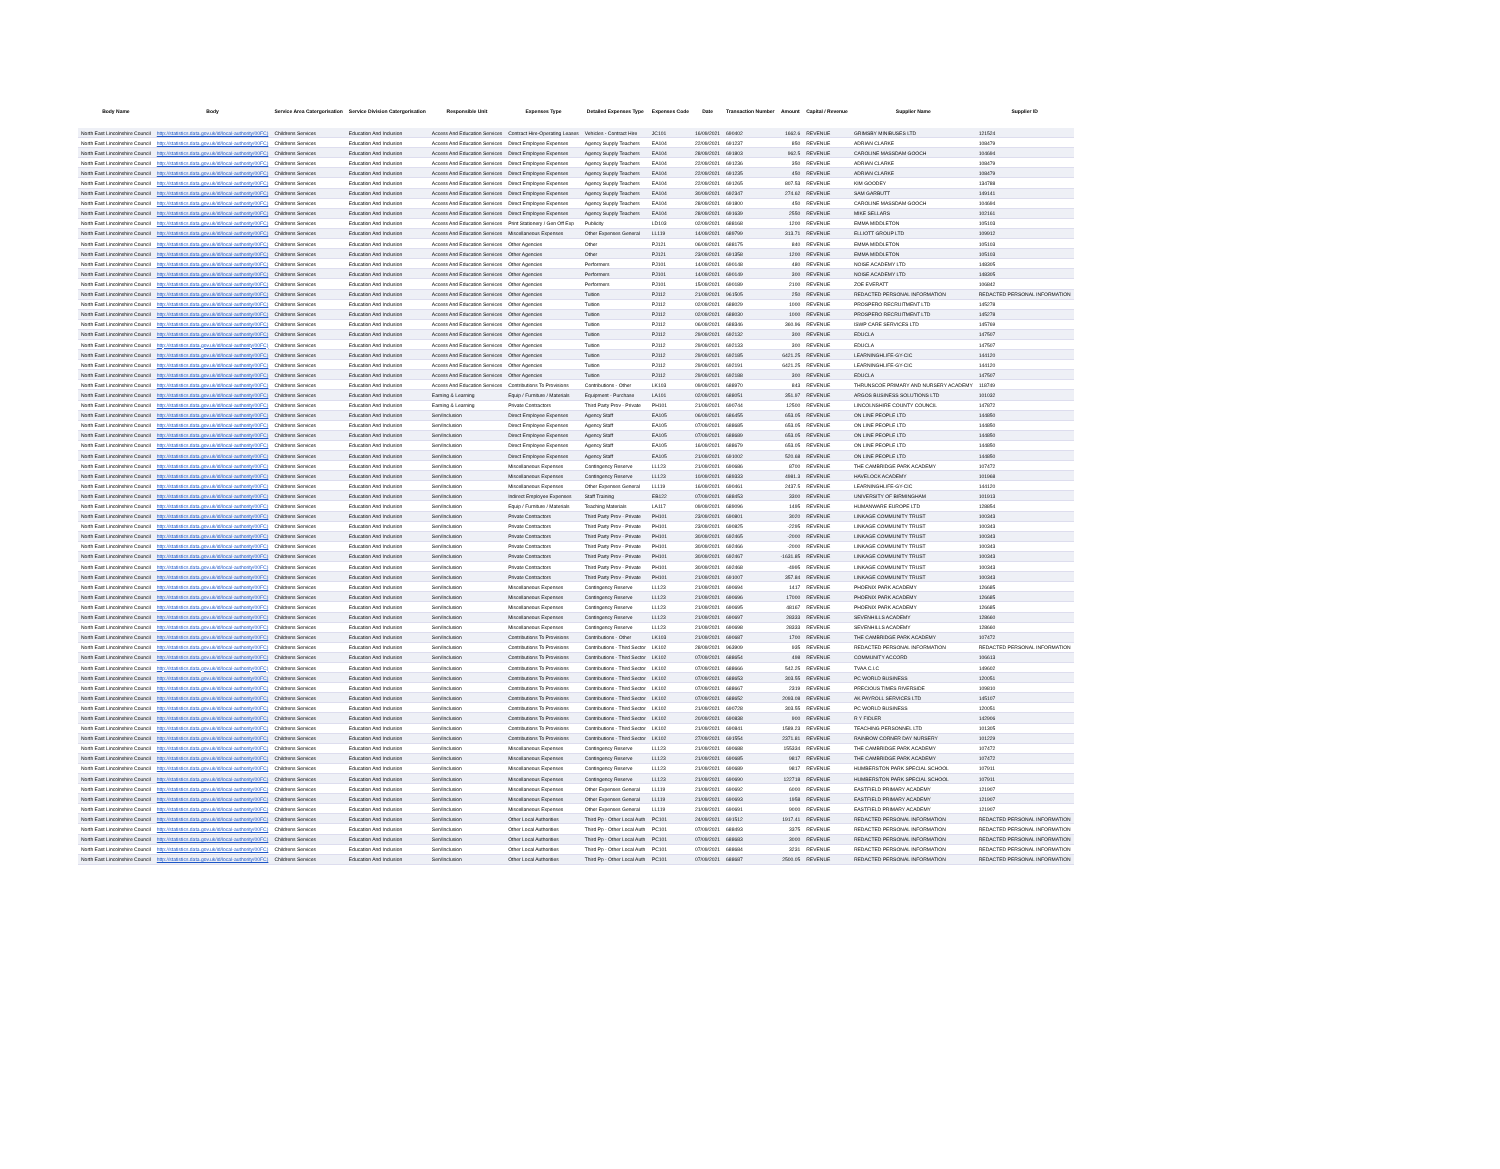| Body Name | Body | Service Area Catergorisation | Service Division Catergorisation | Responsible Unit | Expenses Type | Detailed Expenses Type | Expenses Code | Date | Transaction Number | Amount | Capital / Revenue | Supplier Name | Supplier ID |
| --- | --- | --- | --- | --- | --- | --- | --- | --- | --- | --- | --- | --- | --- |
| North East Lincolnshire Council | http://statistics.data.gov.uk/id/local-authority/00FC) | Childrens Services | Education And Inclusion | Access And Education Services | Contract Hire-Operating Leases | Vehicles - Contract Hire | JC101 | 16/09/2021 | 690402 | 1662.6 | REVENUE | GRIMSBY MINIBUSES LTD | 121524 |
| North East Lincolnshire Council | http://statistics.data.gov.uk/id/local-authority/00FC) | Childrens Services | Education And Inclusion | Access And Education Services | Direct Employee Expenses | Agency Supply Teachers | EA104 | 22/09/2021 | 691237 | 850 | REVENUE | ADRIAN CLARKE | 108479 |
| North East Lincolnshire Council | http://statistics.data.gov.uk/id/local-authority/00FC) | Childrens Services | Education And Inclusion | Access And Education Services | Direct Employee Expenses | Agency Supply Teachers | EA104 | 28/09/2021 | 691803 | 962.5 | REVENUE | CAROLINE MASSDAM GOOCH | 104694 |
| North East Lincolnshire Council | http://statistics.data.gov.uk/id/local-authority/00FC) | Childrens Services | Education And Inclusion | Access And Education Services | Direct Employee Expenses | Agency Supply Teachers | EA104 | 22/09/2021 | 691236 | 350 | REVENUE | ADRIAN CLARKE | 108479 |
| North East Lincolnshire Council | http://statistics.data.gov.uk/id/local-authority/00FC) | Childrens Services | Education And Inclusion | Access And Education Services | Direct Employee Expenses | Agency Supply Teachers | EA104 | 22/09/2021 | 691235 | 450 | REVENUE | ADRIAN CLARKE | 108479 |
| North East Lincolnshire Council | http://statistics.data.gov.uk/id/local-authority/00FC) | Childrens Services | Education And Inclusion | Access And Education Services | Direct Employee Expenses | Agency Supply Teachers | EA104 | 22/09/2021 | 691265 | 807.53 | REVENUE | KIM GOODEY | 134788 |
| North East Lincolnshire Council | http://statistics.data.gov.uk/id/local-authority/00FC) | Childrens Services | Education And Inclusion | Access And Education Services | Direct Employee Expenses | Agency Supply Teachers | EA104 | 30/09/2021 | 692347 | 274.62 | REVENUE | SAM GARBUTT | 149141 |
| North East Lincolnshire Council | http://statistics.data.gov.uk/id/local-authority/00FC) | Childrens Services | Education And Inclusion | Access And Education Services | Direct Employee Expenses | Agency Supply Teachers | EA104 | 28/09/2021 | 691800 | 450 | REVENUE | CAROLINE MASSDAM GOOCH | 104694 |
| North East Lincolnshire Council | http://statistics.data.gov.uk/id/local-authority/00FC) | Childrens Services | Education And Inclusion | Access And Education Services | Direct Employee Expenses | Agency Supply Teachers | EA104 | 28/09/2021 | 691639 | 2550 | REVENUE | MIKE SELLARS | 102161 |
| North East Lincolnshire Council | http://statistics.data.gov.uk/id/local-authority/00FC) | Childrens Services | Education And Inclusion | Access And Education Services | Print Stationery / Gen Off Exp | Publicity | LD103 | 02/09/2021 | 688168 | 1200 | REVENUE | EMMA MIDDLETON | 105103 |
| North East Lincolnshire Council | http://statistics.data.gov.uk/id/local-authority/00FC) | Childrens Services | Education And Inclusion | Access And Education Services | Miscellaneous Expenses | Other Expenses General | LL119 | 14/09/2021 | 689799 | 313.71 | REVENUE | ELLIOTT GROUP LTD | 109912 |
| North East Lincolnshire Council | http://statistics.data.gov.uk/id/local-authority/00FC) | Childrens Services | Education And Inclusion | Access And Education Services | Other Agencies | Other | PJ121 | 06/09/2021 | 688175 | 840 | REVENUE | EMMA MIDDLETON | 105103 |
| North East Lincolnshire Council | http://statistics.data.gov.uk/id/local-authority/00FC) | Childrens Services | Education And Inclusion | Access And Education Services | Other Agencies | Other | PJ121 | 23/09/2021 | 691358 | 1200 | REVENUE | EMMA MIDDLETON | 105103 |
| North East Lincolnshire Council | http://statistics.data.gov.uk/id/local-authority/00FC) | Childrens Services | Education And Inclusion | Access And Education Services | Other Agencies | Performers | PJ101 | 14/09/2021 | 690148 | 480 | REVENUE | NOISE ACADEMY LTD | 148305 |
| North East Lincolnshire Council | http://statistics.data.gov.uk/id/local-authority/00FC) | Childrens Services | Education And Inclusion | Access And Education Services | Other Agencies | Performers | PJ101 | 14/09/2021 | 690149 | 300 | REVENUE | NOISE ACADEMY LTD | 148305 |
| North East Lincolnshire Council | http://statistics.data.gov.uk/id/local-authority/00FC) | Childrens Services | Education And Inclusion | Access And Education Services | Other Agencies | Performers | PJ101 | 15/09/2021 | 690189 | 2100 | REVENUE | ZOE EVERATT | 106842 |
| North East Lincolnshire Council | http://statistics.data.gov.uk/id/local-authority/00FC) | Childrens Services | Education And Inclusion | Access And Education Services | Other Agencies | Tuition | PJ112 | 21/09/2021 | 961505 | 250 | REVENUE | REDACTED PERSONAL INFORMATION | REDACTED PERSONAL INFORMATION |
| North East Lincolnshire Council | http://statistics.data.gov.uk/id/local-authority/00FC) | Childrens Services | Education And Inclusion | Access And Education Services | Other Agencies | Tuition | PJ112 | 02/09/2021 | 688029 | 1000 | REVENUE | PROSPERO RECRUITMENT LTD | 145278 |
| North East Lincolnshire Council | http://statistics.data.gov.uk/id/local-authority/00FC) | Childrens Services | Education And Inclusion | Access And Education Services | Other Agencies | Tuition | PJ112 | 02/09/2021 | 688030 | 1000 | REVENUE | PROSPERO RECRUITMENT LTD | 145278 |
| North East Lincolnshire Council | http://statistics.data.gov.uk/id/local-authority/00FC) | Childrens Services | Education And Inclusion | Access And Education Services | Other Agencies | Tuition | PJ112 | 06/09/2021 | 688346 | 360.96 | REVENUE | ISWP CARE SERVICES LTD | 145769 |
| North East Lincolnshire Council | http://statistics.data.gov.uk/id/local-authority/00FC) | Childrens Services | Education And Inclusion | Access And Education Services | Other Agencies | Tuition | PJ112 | 29/09/2021 | 692132 | 300 | REVENUE | EDUCLA | 147507 |
| North East Lincolnshire Council | http://statistics.data.gov.uk/id/local-authority/00FC) | Childrens Services | Education And Inclusion | Access And Education Services | Other Agencies | Tuition | PJ112 | 29/09/2021 | 692133 | 300 | REVENUE | EDUCLA | 147507 |
| North East Lincolnshire Council | http://statistics.data.gov.uk/id/local-authority/00FC) | Childrens Services | Education And Inclusion | Access And Education Services | Other Agencies | Tuition | PJ112 | 29/09/2021 | 692185 | 6421.25 | REVENUE | LEARNINGHLIFE-GY-CIC | 144120 |
| North East Lincolnshire Council | http://statistics.data.gov.uk/id/local-authority/00FC) | Childrens Services | Education And Inclusion | Access And Education Services | Other Agencies | Tuition | PJ112 | 29/09/2021 | 692191 | 6421.25 | REVENUE | LEARNINGHLIFE-GY-CIC | 144120 |
| North East Lincolnshire Council | http://statistics.data.gov.uk/id/local-authority/00FC) | Childrens Services | Education And Inclusion | Access And Education Services | Other Agencies | Tuition | PJ112 | 29/09/2021 | 692188 | 300 | REVENUE | EDUCLA | 147507 |
| North East Lincolnshire Council | http://statistics.data.gov.uk/id/local-authority/00FC) | Childrens Services | Education And Inclusion | Access And Education Services | Contributions To Provisions | Contributions - Other | LK103 | 09/09/2021 | 688970 | 843 | REVENUE | THRUNSCOE PRIMARY AND NURSERY ACADEMY | 118749 |
| North East Lincolnshire Council | http://statistics.data.gov.uk/id/local-authority/00FC) | Childrens Services | Education And Inclusion | Earning & Learning | Equip / Furniture / Materials | Equipment - Purchase | LA101 | 02/09/2021 | 688051 | 351.97 | REVENUE | ARGOS BUSINESS SOLUTIONS LTD | 101032 |
| North East Lincolnshire Council | http://statistics.data.gov.uk/id/local-authority/00FC) | Childrens Services | Education And Inclusion | Earning & Learning | Private Contractors | Third Party Prov - Private | PH101 | 21/09/2021 | 690744 | 12500 | REVENUE | LINCOLNSHIRE COUNTY COUNCIL | 147872 |
| North East Lincolnshire Council | http://statistics.data.gov.uk/id/local-authority/00FC) | Childrens Services | Education And Inclusion | Sen/Inclusion | Direct Employee Expenses | Agency Staff | EA105 | 06/09/2021 | 686455 | 653.05 | REVENUE | ON LINE PEOPLE LTD | 144850 |
| North East Lincolnshire Council | http://statistics.data.gov.uk/id/local-authority/00FC) | Childrens Services | Education And Inclusion | Sen/Inclusion | Direct Employee Expenses | Agency Staff | EA105 | 07/09/2021 | 688685 | 653.05 | REVENUE | ON LINE PEOPLE LTD | 144850 |
| North East Lincolnshire Council | http://statistics.data.gov.uk/id/local-authority/00FC) | Childrens Services | Education And Inclusion | Sen/Inclusion | Direct Employee Expenses | Agency Staff | EA105 | 07/09/2021 | 688689 | 653.05 | REVENUE | ON LINE PEOPLE LTD | 144850 |
| North East Lincolnshire Council | http://statistics.data.gov.uk/id/local-authority/00FC) | Childrens Services | Education And Inclusion | Sen/Inclusion | Direct Employee Expenses | Agency Staff | EA105 | 16/09/2021 | 688679 | 653.05 | REVENUE | ON LINE PEOPLE LTD | 144850 |
| North East Lincolnshire Council | http://statistics.data.gov.uk/id/local-authority/00FC) | Childrens Services | Education And Inclusion | Sen/Inclusion | Direct Employee Expenses | Agency Staff | EA105 | 21/09/2021 | 691002 | 520.68 | REVENUE | ON LINE PEOPLE LTD | 144850 |
| North East Lincolnshire Council | http://statistics.data.gov.uk/id/local-authority/00FC) | Childrens Services | Education And Inclusion | Sen/Inclusion | Miscellaneous Expenses | Contingency Reserve | LL123 | 21/09/2021 | 690686 | 8700 | REVENUE | THE CAMBRIDGE PARK ACADEMY | 107472 |
| North East Lincolnshire Council | http://statistics.data.gov.uk/id/local-authority/00FC) | Childrens Services | Education And Inclusion | Sen/Inclusion | Miscellaneous Expenses | Contingency Reserve | LL123 | 10/09/2021 | 689333 | 4981.3 | REVENUE | HAVELOCK ACADEMY | 101968 |
| North East Lincolnshire Council | http://statistics.data.gov.uk/id/local-authority/00FC) | Childrens Services | Education And Inclusion | Sen/Inclusion | Miscellaneous Expenses | Other Expenses General | LL119 | 16/09/2021 | 690461 | 2437.5 | REVENUE | LEARNINGHLIFE-GY-CIC | 144120 |
| North East Lincolnshire Council | http://statistics.data.gov.uk/id/local-authority/00FC) | Childrens Services | Education And Inclusion | Sen/Inclusion | Indirect Employee Expenses | Staff Training | EB122 | 07/09/2021 | 688453 | 3300 | REVENUE | UNIVERSITY OF BIRMINGHAM | 101913 |
| North East Lincolnshire Council | http://statistics.data.gov.uk/id/local-authority/00FC) | Childrens Services | Education And Inclusion | Sen/Inclusion | Equip / Furniture / Materials | Teaching Materials | LA117 | 09/09/2021 | 689096 | 1495 | REVENUE | HUMANWARE EUROPE LTD | 128854 |
| North East Lincolnshire Council | http://statistics.data.gov.uk/id/local-authority/00FC) | Childrens Services | Education And Inclusion | Sen/Inclusion | Private Contractors | Third Party Prov - Private | PH101 | 23/09/2021 | 690801 | 3020 | REVENUE | LINKAGE COMMUNITY TRUST | 100343 |
| North East Lincolnshire Council | http://statistics.data.gov.uk/id/local-authority/00FC) | Childrens Services | Education And Inclusion | Sen/Inclusion | Private Contractors | Third Party Prov - Private | PH101 | 23/09/2021 | 690825 | -2295 | REVENUE | LINKAGE COMMUNITY TRUST | 100343 |
| North East Lincolnshire Council | http://statistics.data.gov.uk/id/local-authority/00FC) | Childrens Services | Education And Inclusion | Sen/Inclusion | Private Contractors | Third Party Prov - Private | PH101 | 30/09/2021 | 692465 | -2000 | REVENUE | LINKAGE COMMUNITY TRUST | 100343 |
| North East Lincolnshire Council | http://statistics.data.gov.uk/id/local-authority/00FC) | Childrens Services | Education And Inclusion | Sen/Inclusion | Private Contractors | Third Party Prov - Private | PH101 | 30/09/2021 | 692466 | -2000 | REVENUE | LINKAGE COMMUNITY TRUST | 100343 |
| North East Lincolnshire Council | http://statistics.data.gov.uk/id/local-authority/00FC) | Childrens Services | Education And Inclusion | Sen/Inclusion | Private Contractors | Third Party Prov - Private | PH101 | 30/09/2021 | 692467 | -1631.85 | REVENUE | LINKAGE COMMUNITY TRUST | 100343 |
| North East Lincolnshire Council | http://statistics.data.gov.uk/id/local-authority/00FC) | Childrens Services | Education And Inclusion | Sen/Inclusion | Private Contractors | Third Party Prov - Private | PH101 | 30/09/2021 | 692468 | -4995 | REVENUE | LINKAGE COMMUNITY TRUST | 100343 |
| North East Lincolnshire Council | http://statistics.data.gov.uk/id/local-authority/00FC) | Childrens Services | Education And Inclusion | Sen/Inclusion | Private Contractors | Third Party Prov - Private | PH101 | 21/09/2021 | 691007 | 357.84 | REVENUE | LINKAGE COMMUNITY TRUST | 100343 |
| North East Lincolnshire Council | http://statistics.data.gov.uk/id/local-authority/00FC) | Childrens Services | Education And Inclusion | Sen/Inclusion | Miscellaneous Expenses | Contingency Reserve | LL123 | 21/09/2021 | 690694 | 1417 | REVENUE | PHOENIX PARK ACADEMY | 126685 |
| North East Lincolnshire Council | http://statistics.data.gov.uk/id/local-authority/00FC) | Childrens Services | Education And Inclusion | Sen/Inclusion | Miscellaneous Expenses | Contingency Reserve | LL123 | 21/09/2021 | 690696 | 17000 | REVENUE | PHOENIX PARK ACADEMY | 126685 |
| North East Lincolnshire Council | http://statistics.data.gov.uk/id/local-authority/00FC) | Childrens Services | Education And Inclusion | Sen/Inclusion | Miscellaneous Expenses | Contingency Reserve | LL123 | 21/09/2021 | 690695 | 48167 | REVENUE | PHOENIX PARK ACADEMY | 126685 |
| North East Lincolnshire Council | http://statistics.data.gov.uk/id/local-authority/00FC) | Childrens Services | Education And Inclusion | Sen/Inclusion | Miscellaneous Expenses | Contingency Reserve | LL123 | 21/09/2021 | 690697 | 28333 | REVENUE | SEVENHILLS ACADEMY | 128660 |
| North East Lincolnshire Council | http://statistics.data.gov.uk/id/local-authority/00FC) | Childrens Services | Education And Inclusion | Sen/Inclusion | Miscellaneous Expenses | Contingency Reserve | LL123 | 21/09/2021 | 690698 | 28333 | REVENUE | SEVENHILLS ACADEMY | 128660 |
| North East Lincolnshire Council | http://statistics.data.gov.uk/id/local-authority/00FC) | Childrens Services | Education And Inclusion | Sen/Inclusion | Contributions To Provisions | Contributions - Other | LK103 | 21/09/2021 | 690687 | 1700 | REVENUE | THE CAMBRIDGE PARK ACADEMY | 107472 |
| North East Lincolnshire Council | http://statistics.data.gov.uk/id/local-authority/00FC) | Childrens Services | Education And Inclusion | Sen/Inclusion | Contributions To Provisions | Contributions - Third Sector | LK102 | 28/09/2021 | 963909 | 935 | REVENUE | REDACTED PERSONAL INFORMATION | REDACTED PERSONAL INFORMATION |
| North East Lincolnshire Council | http://statistics.data.gov.uk/id/local-authority/00FC) | Childrens Services | Education And Inclusion | Sen/Inclusion | Contributions To Provisions | Contributions - Third Sector | LK102 | 07/09/2021 | 688654 | 498 | REVENUE | COMMUNITY ACCORD | 106613 |
| North East Lincolnshire Council | http://statistics.data.gov.uk/id/local-authority/00FC) | Childrens Services | Education And Inclusion | Sen/Inclusion | Contributions To Provisions | Contributions - Third Sector | LK102 | 07/09/2021 | 688666 | 542.25 | REVENUE | TVAA C.I.C | 149602 |
| North East Lincolnshire Council | http://statistics.data.gov.uk/id/local-authority/00FC) | Childrens Services | Education And Inclusion | Sen/Inclusion | Contributions To Provisions | Contributions - Third Sector | LK102 | 07/09/2021 | 688653 | 303.55 | REVENUE | PC WORLD BUSINESS | 120051 |
| North East Lincolnshire Council | http://statistics.data.gov.uk/id/local-authority/00FC) | Childrens Services | Education And Inclusion | Sen/Inclusion | Contributions To Provisions | Contributions - Third Sector | LK102 | 07/09/2021 | 688667 | 2319 | REVENUE | PRECIOUS TIMES RIVERSIDE | 109810 |
| North East Lincolnshire Council | http://statistics.data.gov.uk/id/local-authority/00FC) | Childrens Services | Education And Inclusion | Sen/Inclusion | Contributions To Provisions | Contributions - Third Sector | LK102 | 07/09/2021 | 688652 | 2093.08 | REVENUE | AK PAYROLL SERVICES LTD | 145107 |
| North East Lincolnshire Council | http://statistics.data.gov.uk/id/local-authority/00FC) | Childrens Services | Education And Inclusion | Sen/Inclusion | Contributions To Provisions | Contributions - Third Sector | LK102 | 21/09/2021 | 690728 | 303.55 | REVENUE | PC WORLD BUSINESS | 120051 |
| North East Lincolnshire Council | http://statistics.data.gov.uk/id/local-authority/00FC) | Childrens Services | Education And Inclusion | Sen/Inclusion | Contributions To Provisions | Contributions - Third Sector | LK102 | 20/09/2021 | 690838 | 900 | REVENUE | R Y FIDLER | 142906 |
| North East Lincolnshire Council | http://statistics.data.gov.uk/id/local-authority/00FC) | Childrens Services | Education And Inclusion | Sen/Inclusion | Contributions To Provisions | Contributions - Third Sector | LK102 | 21/09/2021 | 690841 | 1589.23 | REVENUE | TEACHING PERSONNEL LTD | 101305 |
| North East Lincolnshire Council | http://statistics.data.gov.uk/id/local-authority/00FC) | Childrens Services | Education And Inclusion | Sen/Inclusion | Contributions To Provisions | Contributions - Third Sector | LK102 | 27/09/2021 | 691554 | 2371.81 | REVENUE | RAINBOW CORNER DAY NURSERY | 101229 |
| North East Lincolnshire Council | http://statistics.data.gov.uk/id/local-authority/00FC) | Childrens Services | Education And Inclusion | Sen/Inclusion | Miscellaneous Expenses | Contingency Reserve | LL123 | 21/09/2021 | 690688 | 155334 | REVENUE | THE CAMBRIDGE PARK ACADEMY | 107472 |
| North East Lincolnshire Council | http://statistics.data.gov.uk/id/local-authority/00FC) | Childrens Services | Education And Inclusion | Sen/Inclusion | Miscellaneous Expenses | Contingency Reserve | LL123 | 21/09/2021 | 690685 | 9817 | REVENUE | THE CAMBRIDGE PARK ACADEMY | 107472 |
| North East Lincolnshire Council | http://statistics.data.gov.uk/id/local-authority/00FC) | Childrens Services | Education And Inclusion | Sen/Inclusion | Miscellaneous Expenses | Contingency Reserve | LL123 | 21/09/2021 | 690689 | 9817 | REVENUE | HUMBERSTON PARK SPECIAL SCHOOL | 107911 |
| North East Lincolnshire Council | http://statistics.data.gov.uk/id/local-authority/00FC) | Childrens Services | Education And Inclusion | Sen/Inclusion | Miscellaneous Expenses | Contingency Reserve | LL123 | 21/09/2021 | 690690 | 122718 | REVENUE | HUMBERSTON PARK SPECIAL SCHOOL | 107911 |
| North East Lincolnshire Council | http://statistics.data.gov.uk/id/local-authority/00FC) | Childrens Services | Education And Inclusion | Sen/Inclusion | Miscellaneous Expenses | Other Expenses General | LL119 | 21/09/2021 | 690692 | 6000 | REVENUE | EASTFIELD PRIMARY ACADEMY | 121907 |
| North East Lincolnshire Council | http://statistics.data.gov.uk/id/local-authority/00FC) | Childrens Services | Education And Inclusion | Sen/Inclusion | Miscellaneous Expenses | Other Expenses General | LL119 | 21/09/2021 | 690693 | 1958 | REVENUE | EASTFIELD PRIMARY ACADEMY | 121907 |
| North East Lincolnshire Council | http://statistics.data.gov.uk/id/local-authority/00FC) | Childrens Services | Education And Inclusion | Sen/Inclusion | Miscellaneous Expenses | Other Expenses General | LL119 | 21/09/2021 | 690691 | 9000 | REVENUE | EASTFIELD PRIMARY ACADEMY | 121907 |
| North East Lincolnshire Council | http://statistics.data.gov.uk/id/local-authority/00FC) | Childrens Services | Education And Inclusion | Sen/Inclusion | Other Local Authorities | Third Pp - Other Local Auth | PC101 | 24/09/2021 | 691512 | 1917.41 | REVENUE | REDACTED PERSONAL INFORMATION | REDACTED PERSONAL INFORMATION |
| North East Lincolnshire Council | http://statistics.data.gov.uk/id/local-authority/00FC) | Childrens Services | Education And Inclusion | Sen/Inclusion | Other Local Authorities | Third Pp - Other Local Auth | PC101 | 07/09/2021 | 688493 | 3375 | REVENUE | REDACTED PERSONAL INFORMATION | REDACTED PERSONAL INFORMATION |
| North East Lincolnshire Council | http://statistics.data.gov.uk/id/local-authority/00FC) | Childrens Services | Education And Inclusion | Sen/Inclusion | Other Local Authorities | Third Pp - Other Local Auth | PC101 | 07/09/2021 | 688683 | 3000 | REVENUE | REDACTED PERSONAL INFORMATION | REDACTED PERSONAL INFORMATION |
| North East Lincolnshire Council | http://statistics.data.gov.uk/id/local-authority/00FC) | Childrens Services | Education And Inclusion | Sen/Inclusion | Other Local Authorities | Third Pp - Other Local Auth | PC101 | 07/09/2021 | 688684 | 3231 | REVENUE | REDACTED PERSONAL INFORMATION | REDACTED PERSONAL INFORMATION |
| North East Lincolnshire Council | http://statistics.data.gov.uk/id/local-authority/00FC) | Childrens Services | Education And Inclusion | Sen/Inclusion | Other Local Authorities | Third Pp - Other Local Auth | PC101 | 07/09/2021 | 688687 | 2500.05 | REVENUE | REDACTED PERSONAL INFORMATION | REDACTED PERSONAL INFORMATION |